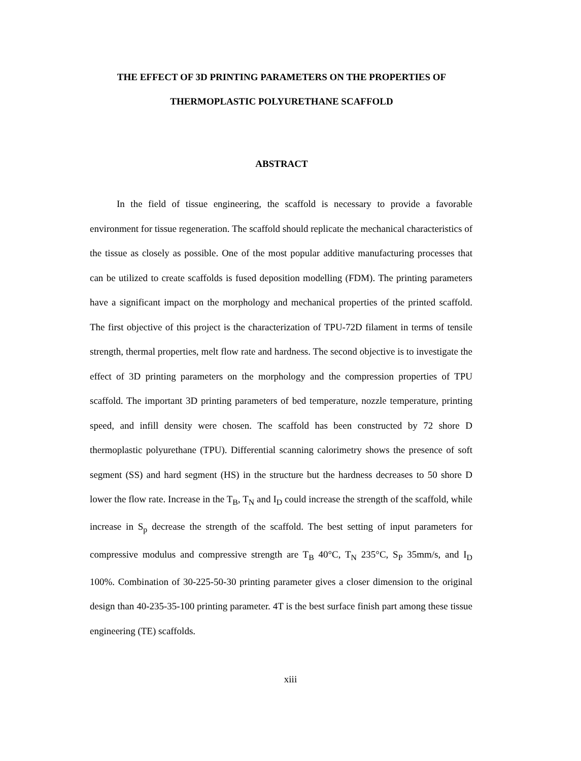THE EFFECT OF 3D PRINTING PARAMETERS ON THE PROPERTIES OF THERMOPLASTIC POLYURETHANE SCAFFOLD
ABSTRACT
In the field of tissue engineering, the scaffold is necessary to provide a favorable environment for tissue regeneration. The scaffold should replicate the mechanical characteristics of the tissue as closely as possible. One of the most popular additive manufacturing processes that can be utilized to create scaffolds is fused deposition modelling (FDM). The printing parameters have a significant impact on the morphology and mechanical properties of the printed scaffold. The first objective of this project is the characterization of TPU-72D filament in terms of tensile strength, thermal properties, melt flow rate and hardness. The second objective is to investigate the effect of 3D printing parameters on the morphology and the compression properties of TPU scaffold. The important 3D printing parameters of bed temperature, nozzle temperature, printing speed, and infill density were chosen. The scaffold has been constructed by 72 shore D thermoplastic polyurethane (TPU). Differential scanning calorimetry shows the presence of soft segment (SS) and hard segment (HS) in the structure but the hardness decreases to 50 shore D lower the flow rate. Increase in the T<sub>B</sub>, T<sub>N</sub> and I<sub>D</sub> could increase the strength of the scaffold, while increase in S<sub>p</sub> decrease the strength of the scaffold. The best setting of input parameters for compressive modulus and compressive strength are T<sub>B</sub> 40°C, T<sub>N</sub> 235°C, S<sub>P</sub> 35mm/s, and I<sub>D</sub> 100%. Combination of 30-225-50-30 printing parameter gives a closer dimension to the original design than 40-235-35-100 printing parameter. 4T is the best surface finish part among these tissue engineering (TE) scaffolds.
xiii